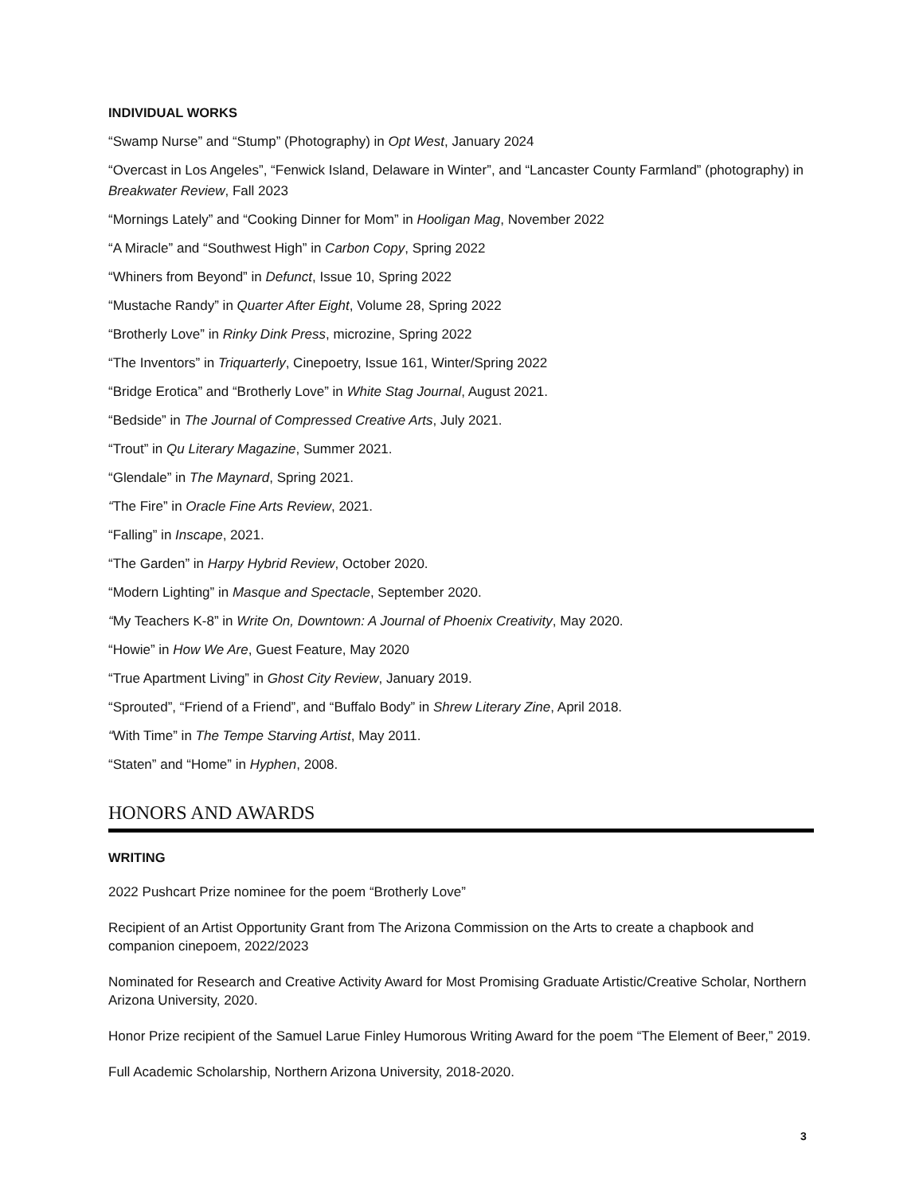INDIVIDUAL WORKS
“Swamp Nurse” and “Stump” (Photography) in Opt West, January 2024
“Overcast in Los Angeles”, “Fenwick Island, Delaware in Winter”, and “Lancaster County Farmland” (photography) in Breakwater Review, Fall 2023
“Mornings Lately” and “Cooking Dinner for Mom” in Hooligan Mag, November 2022
“A Miracle” and “Southwest High” in Carbon Copy, Spring 2022
“Whiners from Beyond” in Defunct, Issue 10, Spring 2022
“Mustache Randy” in Quarter After Eight, Volume 28, Spring 2022
“Brotherly Love” in Rinky Dink Press, microzine, Spring 2022
“The Inventors” in Triquarterly, Cinepoetry, Issue 161, Winter/Spring 2022
“Bridge Erotica” and “Brotherly Love” in White Stag Journal, August 2021.
“Bedside” in The Journal of Compressed Creative Arts, July 2021.
“Trout” in Qu Literary Magazine, Summer 2021.
“Glendale” in The Maynard, Spring 2021.
“The Fire” in Oracle Fine Arts Review, 2021.
“Falling” in Inscape, 2021.
“The Garden” in Harpy Hybrid Review, October 2020.
“Modern Lighting” in Masque and Spectacle, September 2020.
“My Teachers K-8” in Write On, Downtown: A Journal of Phoenix Creativity, May 2020.
“Howie” in How We Are, Guest Feature, May 2020
“True Apartment Living” in Ghost City Review, January 2019.
“Sprouted”, “Friend of a Friend”, and “Buffalo Body” in Shrew Literary Zine, April 2018.
“With Time” in The Tempe Starving Artist, May 2011.
“Staten” and “Home” in Hyphen, 2008.
HONORS AND AWARDS
WRITING
2022 Pushcart Prize nominee for the poem “Brotherly Love”
Recipient of an Artist Opportunity Grant from The Arizona Commission on the Arts to create a chapbook and companion cinepoem, 2022/2023
Nominated for Research and Creative Activity Award for Most Promising Graduate Artistic/Creative Scholar, Northern Arizona University, 2020.
Honor Prize recipient of the Samuel Larue Finley Humorous Writing Award for the poem “The Element of Beer,” 2019.
Full Academic Scholarship, Northern Arizona University, 2018-2020.
3